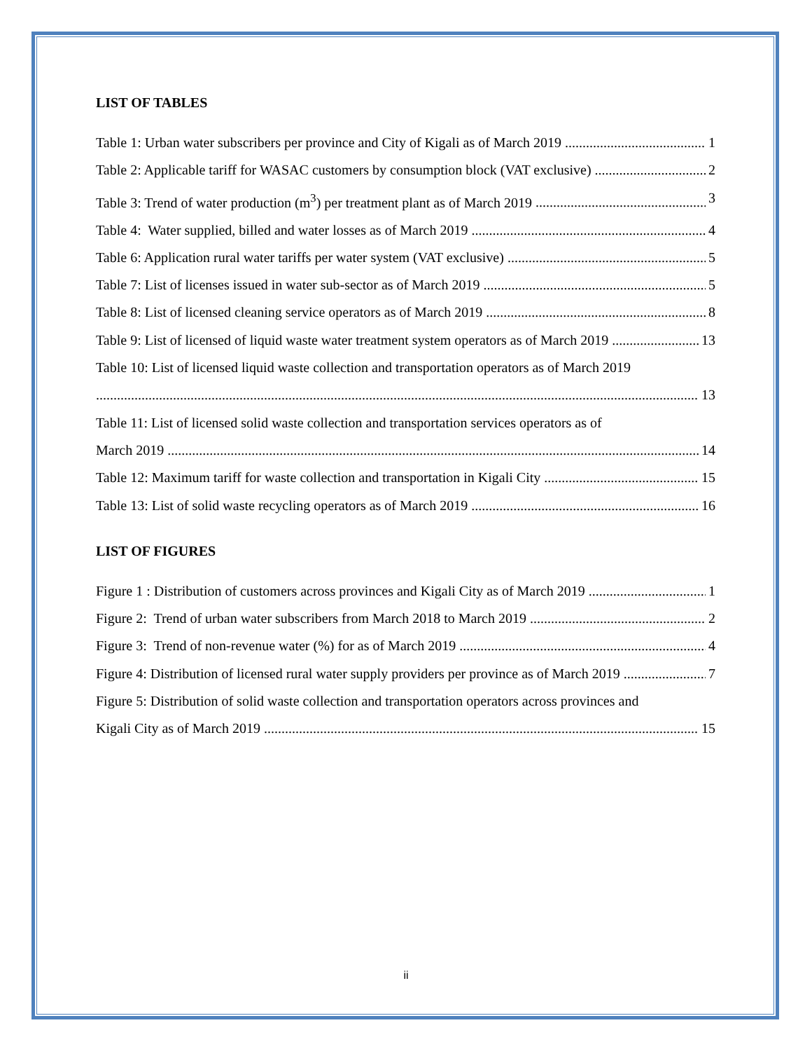LIST OF TABLES
Table 1: Urban water subscribers per province and City of Kigali as of March 2019 1
Table 2: Applicable tariff for WASAC customers by consumption block (VAT exclusive) 2
Table 3: Trend of water production (m<sup>3</sup>) per treatment plant as of March 2019 3
Table 4: Water supplied, billed and water losses as of March 2019 4
Table 6: Application rural water tariffs per water system (VAT exclusive) 5
Table 7: List of licenses issued in water sub-sector as of March 2019 5
Table 8: List of licensed cleaning service operators as of March 2019 8
Table 9: List of licensed of liquid waste water treatment system operators as of March 2019 13
Table 10: List of licensed liquid waste collection and transportation operators as of March 2019
13
Table 11: List of licensed solid waste collection and transportation services operators as of
March 2019 14
Table 12: Maximum tariff for waste collection and transportation in Kigali City 15
Table 13: List of solid waste recycling operators as of March 2019 16
LIST OF FIGURES
Figure 1 : Distribution of customers across provinces and Kigali City as of March 2019 1
Figure 2: Trend of urban water subscribers from March 2018 to March 2019 2
Figure 3: Trend of non-revenue water (%) for as of March 2019 4
Figure 4: Distribution of licensed rural water supply providers per province as of March 2019 7
Figure 5: Distribution of solid waste collection and transportation operators across provinces and
Kigali City as of March 2019 15
ii